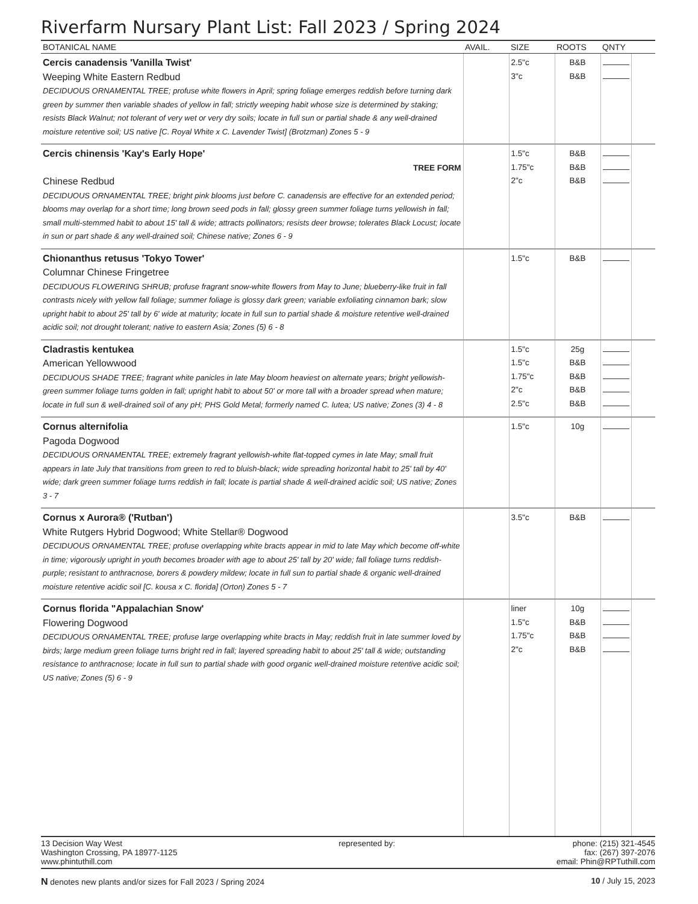Riverfarm Nursary Plant List: Fall 2023 / Spring 2024
| BOTANICAL NAME | AVAIL. | SIZE | ROOTS | QNTY | |
| --- | --- | --- | --- | --- | --- |
| Cercis canadensis 'Vanilla Twist' Weeping White Eastern Redbud DECIDUOUS ORNAMENTAL TREE; profuse white flowers in April; spring foliage emerges reddish before turning dark green by summer then variable shades of yellow in fall; strictly weeping habit whose size is determined by staking; resists Black Walnut; not tolerant of very wet or very dry soils; locate in full sun or partial shade & any well-drained moisture retentive soil; US native [C. Royal White x C. Lavender Twist] (Brotzman) Zones 5 - 9 | | 2.5"c 3"c | B&B B&B | | |
| Cercis chinensis 'Kay's Early Hope' TREE FORM Chinese Redbud DECIDUOUS ORNAMENTAL TREE; bright pink blooms just before C. canadensis are effective for an extended period; blooms may overlap for a short time; long brown seed pods in fall; glossy green summer foliage turns yellowish in fall; small multi-stemmed habit to about 15' tall & wide; attracts pollinators; resists deer browse; tolerates Black Locust; locate in sun or part shade & any well-drained soil; Chinese native; Zones 6 - 9 | | 1.5"c 1.75"c 2"c | B&B B&B B&B | | |
| Chionanthus retusus 'Tokyo Tower' Columnar Chinese Fringetree DECIDUOUS FLOWERING SHRUB; profuse fragrant snow-white flowers from May to June; blueberry-like fruit in fall contrasts nicely with yellow fall foliage; summer foliage is glossy dark green; variable exfoliating cinnamon bark; slow upright habit to about 25' tall by 6' wide at maturity; locate in full sun to partial shade & moisture retentive well-drained acidic soil; not drought tolerant; native to eastern Asia; Zones (5) 6 - 8 | | 1.5"c | B&B | | |
| Cladrastis kentukea American Yellowwood DECIDUOUS SHADE TREE; fragrant white panicles in late May bloom heaviest on alternate years; bright yellowish-green summer foliage turns golden in fall; upright habit to about 50' or more tall with a broader spread when mature; locate in full sun & well-drained soil of any pH; PHS Gold Metal; formerly named C. lutea; US native; Zones (3) 4 - 8 | | 1.5"c 1.5"c 1.75"c 2"c 2.5"c | 25g B&B B&B B&B B&B | | |
| Cornus alternifolia Pagoda Dogwood DECIDUOUS ORNAMENTAL TREE; extremely fragrant yellowish-white flat-topped cymes in late May; small fruit appears in late July that transitions from green to red to bluish-black; wide spreading horizontal habit to 25' tall by 40' wide; dark green summer foliage turns reddish in fall; locate is partial shade & well-drained acidic soil; US native; Zones 3 - 7 | | 1.5"c | 10g | | |
| Cornus x Aurora® ('Rutban') White Rutgers Hybrid Dogwood; White Stellar® Dogwood DECIDUOUS ORNAMENTAL TREE; profuse overlapping white bracts appear in mid to late May which become off-white in time; vigorously upright in youth becomes broader with age to about 25' tall by 20' wide; fall foliage turns reddish-purple; resistant to anthracnose, borers & powdery mildew; locate in full sun to partial shade & organic well-drained moisture retentive acidic soil [C. kousa x C. florida] (Orton) Zones 5 - 7 | | 3.5"c | B&B | | |
| Cornus florida "Appalachian Snow' Flowering Dogwood DECIDUOUS ORNAMENTAL TREE; profuse large overlapping white bracts in May; reddish fruit in late summer loved by birds; large medium green foliage turns bright red in fall; layered spreading habit to about 25' tall & wide; outstanding resistance to anthracnose; locate in full sun to partial shade with good organic well-drained moisture retentive acidic soil; US native; Zones (5) 6 - 9 | | liner 1.5"c 1.75"c 2"c | 10g B&B B&B B&B | | |
13 Decision Way West
Washington Crossing, PA 18977-1125
www.phintuthill.com
represented by: phone: (215) 321-4545
fax: (267) 397-2076
email: Phin@RPTuthill.com
N denotes new plants and/or sizes for Fall 2023 / Spring 2024
10 / July 15, 2023